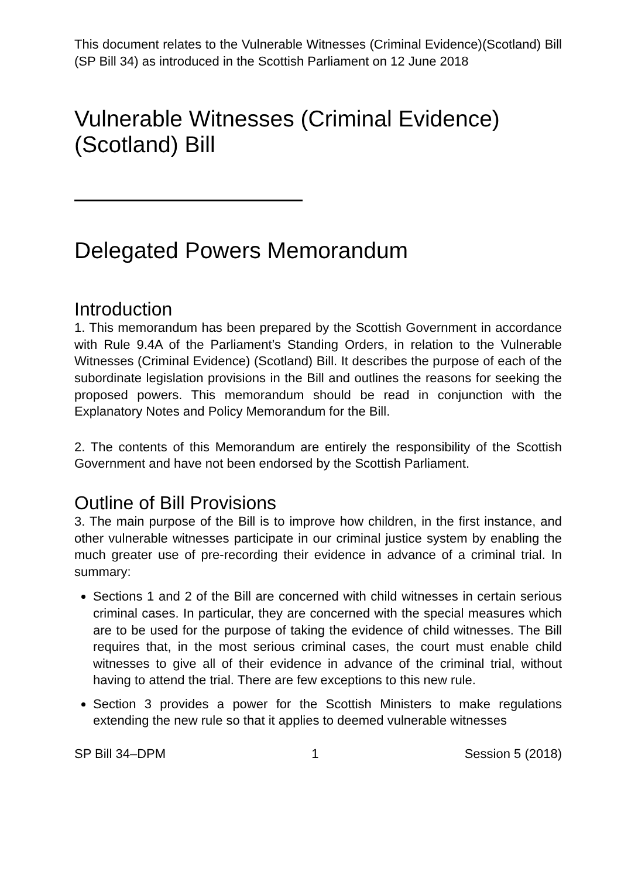This document relates to the Vulnerable Witnesses (Criminal Evidence)(Scotland) Bill (SP Bill 34) as introduced in the Scottish Parliament on 12 June 2018
Vulnerable Witnesses (Criminal Evidence) (Scotland) Bill
Delegated Powers Memorandum
Introduction
1. This memorandum has been prepared by the Scottish Government in accordance with Rule 9.4A of the Parliament’s Standing Orders, in relation to the Vulnerable Witnesses (Criminal Evidence) (Scotland) Bill. It describes the purpose of each of the subordinate legislation provisions in the Bill and outlines the reasons for seeking the proposed powers. This memorandum should be read in conjunction with the Explanatory Notes and Policy Memorandum for the Bill.
2. The contents of this Memorandum are entirely the responsibility of the Scottish Government and have not been endorsed by the Scottish Parliament.
Outline of Bill Provisions
3. The main purpose of the Bill is to improve how children, in the first instance, and other vulnerable witnesses participate in our criminal justice system by enabling the much greater use of pre-recording their evidence in advance of a criminal trial. In summary:
Sections 1 and 2 of the Bill are concerned with child witnesses in certain serious criminal cases. In particular, they are concerned with the special measures which are to be used for the purpose of taking the evidence of child witnesses. The Bill requires that, in the most serious criminal cases, the court must enable child witnesses to give all of their evidence in advance of the criminal trial, without having to attend the trial. There are few exceptions to this new rule.
Section 3 provides a power for the Scottish Ministers to make regulations extending the new rule so that it applies to deemed vulnerable witnesses
SP Bill 34–DPM 1 Session 5 (2018)